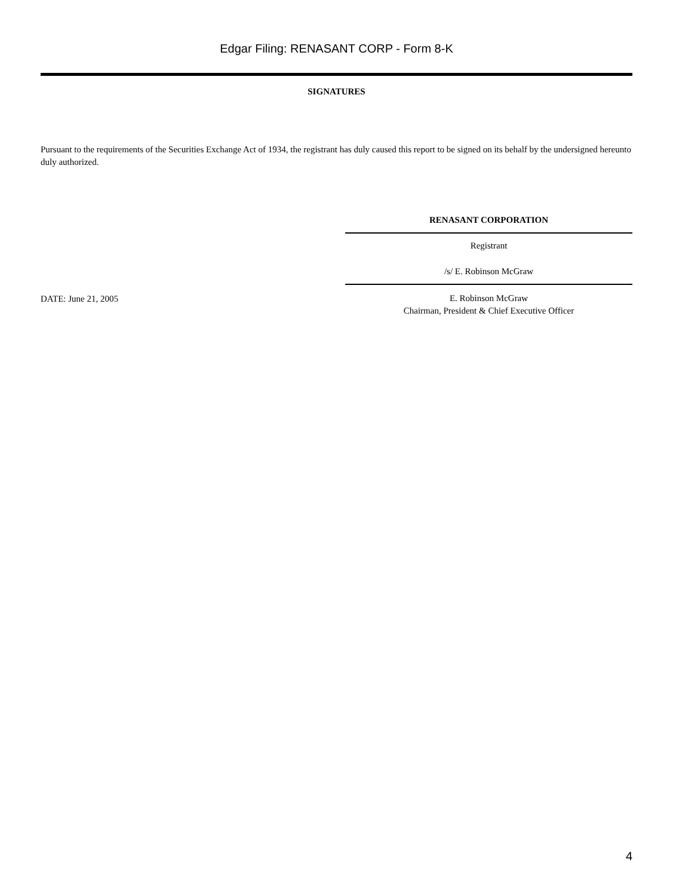Edgar Filing: RENASANT CORP - Form 8-K
SIGNATURES
Pursuant to the requirements of the Securities Exchange Act of 1934, the registrant has duly caused this report to be signed on its behalf by the undersigned hereunto duly authorized.
DATE: June 21, 2005 RENASANT CORPORATION
Registrant
/s/ E. Robinson McGraw
E. Robinson McGraw
Chairman, President & Chief Executive Officer
4